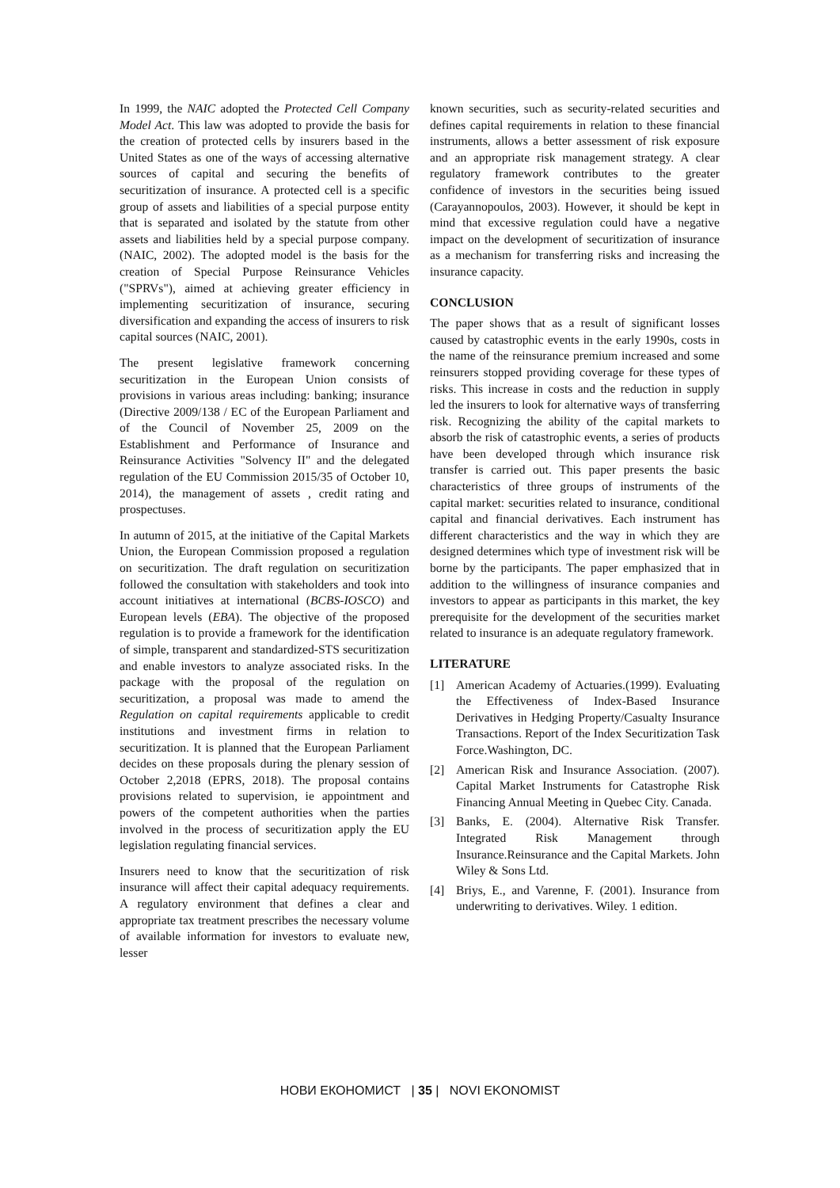In 1999, the NAIC adopted the Protected Cell Company Model Act. This law was adopted to provide the basis for the creation of protected cells by insurers based in the United States as one of the ways of accessing alternative sources of capital and securing the benefits of securitization of insurance. A protected cell is a specific group of assets and liabilities of a special purpose entity that is separated and isolated by the statute from other assets and liabilities held by a special purpose company. (NAIC, 2002). The adopted model is the basis for the creation of Special Purpose Reinsurance Vehicles ("SPRVs"), aimed at achieving greater efficiency in implementing securitization of insurance, securing diversification and expanding the access of insurers to risk capital sources (NAIC, 2001).
The present legislative framework concerning securitization in the European Union consists of provisions in various areas including: banking; insurance (Directive 2009/138 / EC of the European Parliament and of the Council of November 25, 2009 on the Establishment and Performance of Insurance and Reinsurance Activities "Solvency II" and the delegated regulation of the EU Commission 2015/35 of October 10, 2014), the management of assets , credit rating and prospectuses.
In autumn of 2015, at the initiative of the Capital Markets Union, the European Commission proposed a regulation on securitization. The draft regulation on securitization followed the consultation with stakeholders and took into account initiatives at international (BCBS-IOSCO) and European levels (EBA). The objective of the proposed regulation is to provide a framework for the identification of simple, transparent and standardized-STS securitization and enable investors to analyze associated risks. In the package with the proposal of the regulation on securitization, a proposal was made to amend the Regulation on capital requirements applicable to credit institutions and investment firms in relation to securitization. It is planned that the European Parliament decides on these proposals during the plenary session of October 2,2018 (EPRS, 2018). The proposal contains provisions related to supervision, ie appointment and powers of the competent authorities when the parties involved in the process of securitization apply the EU legislation regulating financial services.
Insurers need to know that the securitization of risk insurance will affect their capital adequacy requirements. A regulatory environment that defines a clear and appropriate tax treatment prescribes the necessary volume of available information for investors to evaluate new, lesser
known securities, such as security-related securities and defines capital requirements in relation to these financial instruments, allows a better assessment of risk exposure and an appropriate risk management strategy. A clear regulatory framework contributes to the greater confidence of investors in the securities being issued (Carayannopoulos, 2003). However, it should be kept in mind that excessive regulation could have a negative impact on the development of securitization of insurance as a mechanism for transferring risks and increasing the insurance capacity.
CONCLUSION
The paper shows that as a result of significant losses caused by catastrophic events in the early 1990s, costs in the name of the reinsurance premium increased and some reinsurers stopped providing coverage for these types of risks. This increase in costs and the reduction in supply led the insurers to look for alternative ways of transferring risk. Recognizing the ability of the capital markets to absorb the risk of catastrophic events, a series of products have been developed through which insurance risk transfer is carried out. This paper presents the basic characteristics of three groups of instruments of the capital market: securities related to insurance, conditional capital and financial derivatives. Each instrument has different characteristics and the way in which they are designed determines which type of investment risk will be borne by the participants. The paper emphasized that in addition to the willingness of insurance companies and investors to appear as participants in this market, the key prerequisite for the development of the securities market related to insurance is an adequate regulatory framework.
LITERATURE
[1] American Academy of Actuaries.(1999). Evaluating the Effectiveness of Index-Based Insurance Derivatives in Hedging Property/Casualty Insurance Transactions. Report of the Index Securitization Task Force.Washington, DC.
[2] American Risk and Insurance Association. (2007). Capital Market Instruments for Catastrophe Risk Financing Annual Meeting in Quebec City. Canada.
[3] Banks, E. (2004). Alternative Risk Transfer. Integrated Risk Management through Insurance.Reinsurance and the Capital Markets. John Wiley & Sons Ltd.
[4] Briys, E., and Varenne, F. (2001). Insurance from underwriting to derivatives. Wiley. 1 edition.
НОВИ ЕКОНОМИСТ | 35 | NOVI EKONOMIST